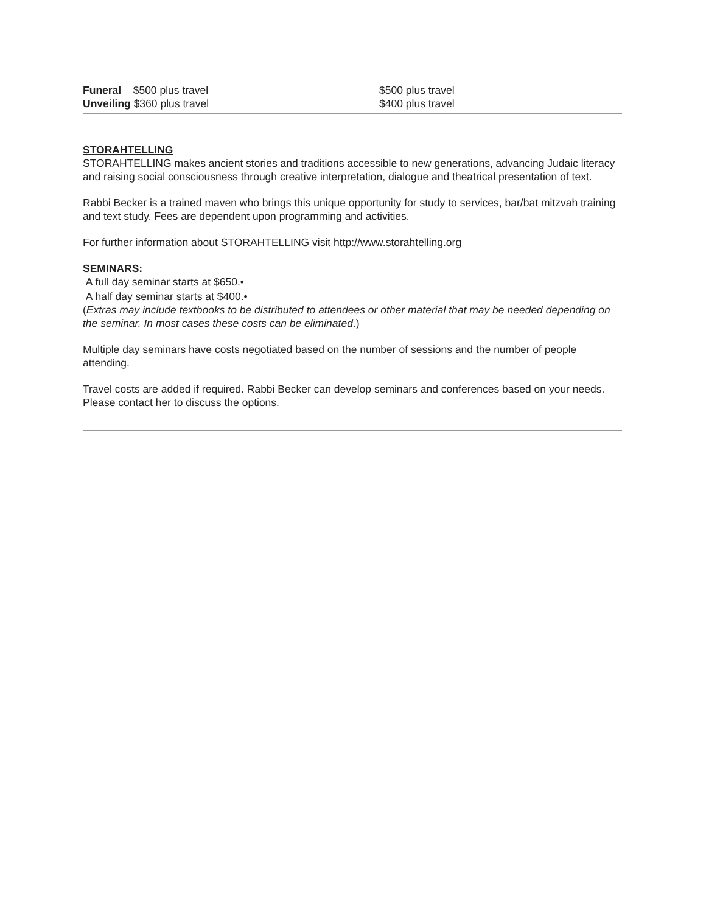| Funeral $500 plus travel | $500 plus travel |
| Unveiling $360 plus travel | $400 plus travel |
STORAHTELLING
STORAHTELLING makes ancient stories and traditions accessible to new generations, advancing Judaic literacy and raising social consciousness through creative interpretation, dialogue and theatrical presentation of text.
Rabbi Becker is a trained maven who brings this unique opportunity for study to services, bar/bat mitzvah training and text study. Fees are dependent upon programming and activities.
For further information about STORAHTELLING visit http://www.storahtelling.org
SEMINARS:
A full day seminar starts at $650.•
A half day seminar starts at $400.•
(Extras may include textbooks to be distributed to attendees or other material that may be needed depending on the seminar. In most cases these costs can be eliminated.)
Multiple day seminars have costs negotiated based on the number of sessions and the number of people attending.
Travel costs are added if required. Rabbi Becker can develop seminars and conferences based on your needs. Please contact her to discuss the options.